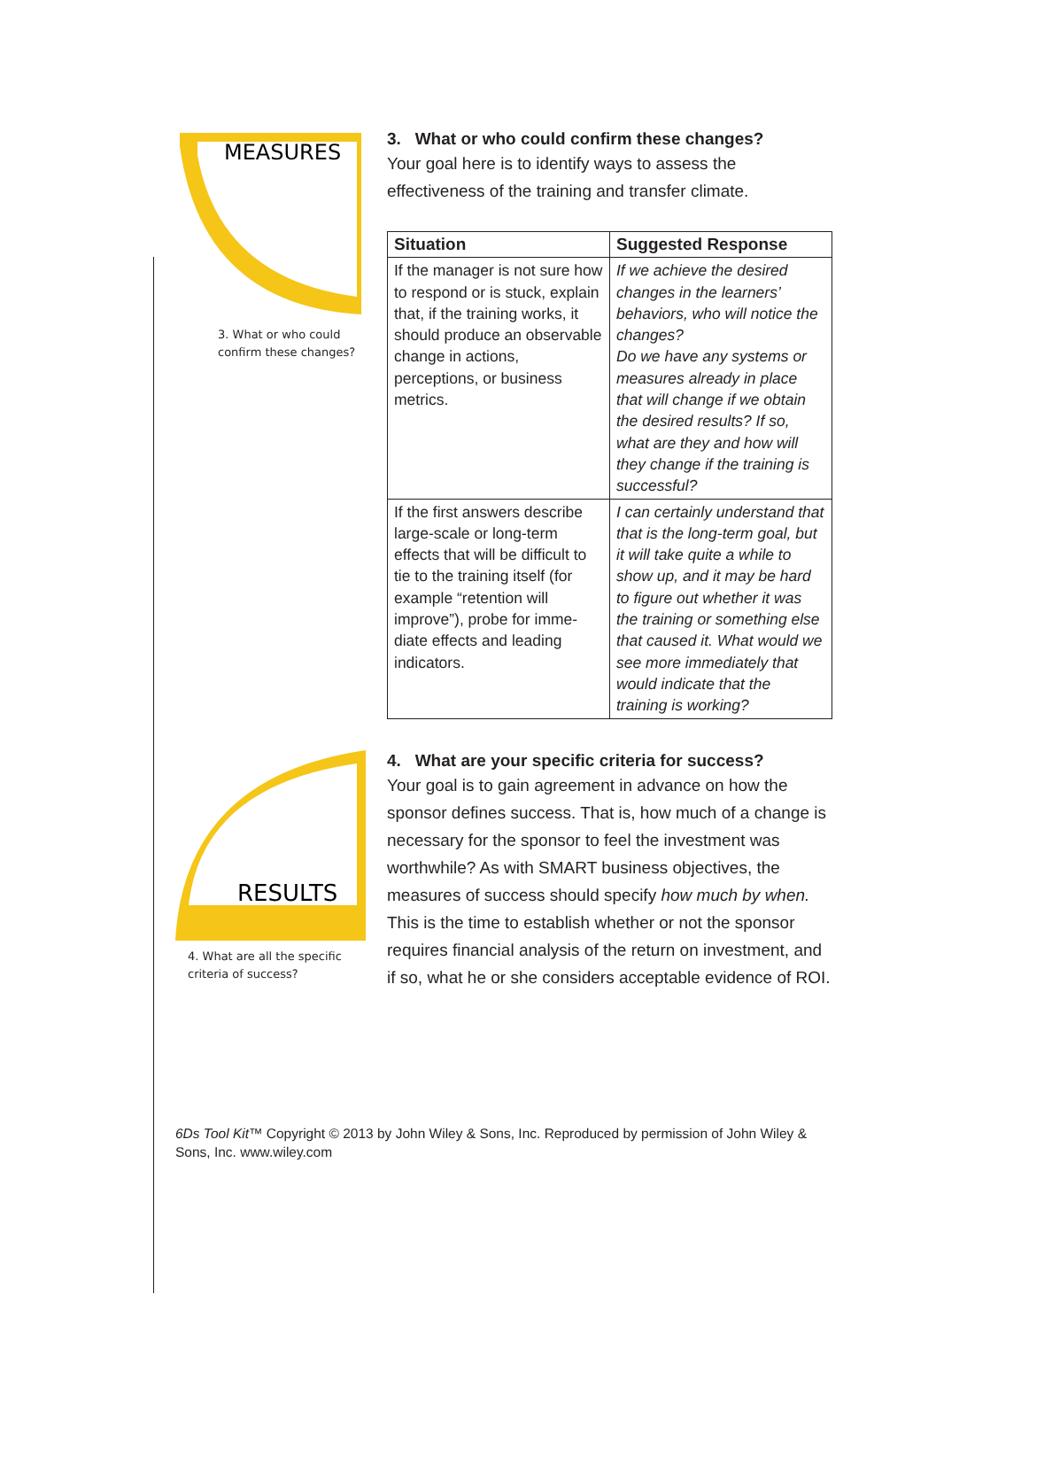MEASURES
3. What or who could
confirm these changes?
3. What or who could confirm these changes?
Your goal here is to identify ways to assess the effectiveness of the training and transfer climate.
| Situation | Suggested Response |
| --- | --- |
| If the manager is not sure how to respond or is stuck, explain that, if the training works, it should produce an observable change in actions, perceptions, or business metrics. | If we achieve the desired changes in the learners’ behaviors, who will notice the changes? Do we have any systems or measures already in place that will change if we obtain the desired results? If so, what are they and how will they change if the training is successful? |
| If the first answers describe large-scale or long-term effects that will be difficult to tie to the training itself (for example “retention will improve”), probe for imme-diate effects and leading indicators. | I can certainly understand that that is the long-term goal, but it will take quite a while to show up, and it may be hard to figure out whether it was the training or something else that caused it. What would we see more immediately that would indicate that the training is working? |
RESULTS
4. What are all the specific
criteria of success?
4. What are your specific criteria for success?
Your goal is to gain agreement in advance on how the sponsor defines success. That is, how much of a change is necessary for the sponsor to feel the investment was worthwhile? As with SMART business objectives, the measures of success should specify how much by when. This is the time to establish whether or not the sponsor requires financial analysis of the return on investment, and if so, what he or she considers acceptable evidence of ROI.
6Ds Tool Kit™ Copyright © 2013 by John Wiley & Sons, Inc. Reproduced by permission of John Wiley & Sons, Inc. www.wiley.com